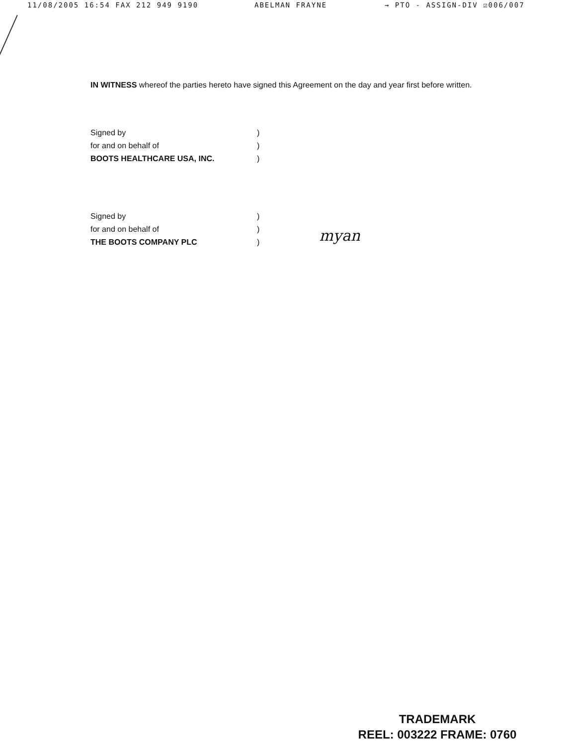11/08/2005 16:54 FAX 212 949 9190 ABELMAN FRAYNE → PTO - ASSIGN-DIV ☑006/007
IN WITNESS whereof the parties hereto have signed this Agreement on the day and year first before written.
| Signed by | ) |
| for and on behalf of | ) |
| BOOTS HEALTHCARE USA, INC. | ) |
| Signed by | ) | |
| for and on behalf of | ) | myan |
| THE BOOTS COMPANY PLC | ) | |
TRADEMARK
REEL: 003222 FRAME: 0760